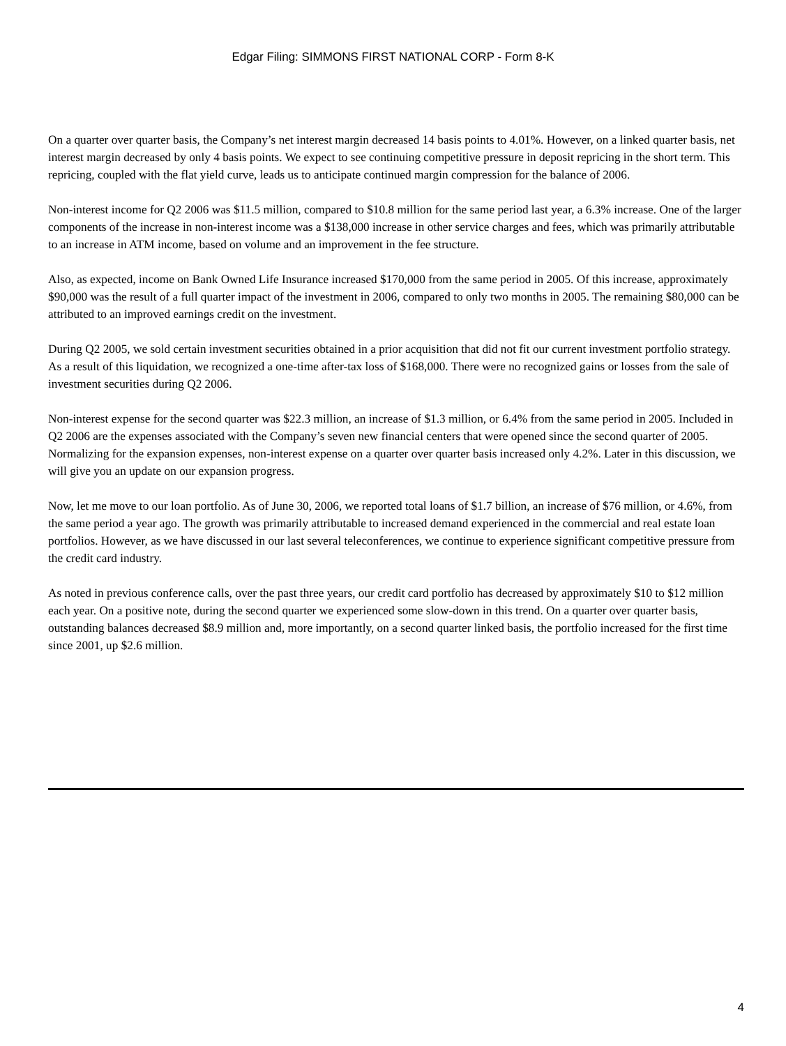Edgar Filing: SIMMONS FIRST NATIONAL CORP - Form 8-K
On a quarter over quarter basis, the Company’s net interest margin decreased 14 basis points to 4.01%. However, on a linked quarter basis, net interest margin decreased by only 4 basis points. We expect to see continuing competitive pressure in deposit repricing in the short term. This repricing, coupled with the flat yield curve, leads us to anticipate continued margin compression for the balance of 2006.
Non-interest income for Q2 2006 was $11.5 million, compared to $10.8 million for the same period last year, a 6.3% increase. One of the larger components of the increase in non-interest income was a $138,000 increase in other service charges and fees, which was primarily attributable to an increase in ATM income, based on volume and an improvement in the fee structure.
Also, as expected, income on Bank Owned Life Insurance increased $170,000 from the same period in 2005. Of this increase, approximately $90,000 was the result of a full quarter impact of the investment in 2006, compared to only two months in 2005. The remaining $80,000 can be attributed to an improved earnings credit on the investment.
During Q2 2005, we sold certain investment securities obtained in a prior acquisition that did not fit our current investment portfolio strategy. As a result of this liquidation, we recognized a one-time after-tax loss of $168,000. There were no recognized gains or losses from the sale of investment securities during Q2 2006.
Non-interest expense for the second quarter was $22.3 million, an increase of $1.3 million, or 6.4% from the same period in 2005. Included in Q2 2006 are the expenses associated with the Company’s seven new financial centers that were opened since the second quarter of 2005. Normalizing for the expansion expenses, non-interest expense on a quarter over quarter basis increased only 4.2%. Later in this discussion, we will give you an update on our expansion progress.
Now, let me move to our loan portfolio. As of June 30, 2006, we reported total loans of $1.7 billion, an increase of $76 million, or 4.6%, from the same period a year ago. The growth was primarily attributable to increased demand experienced in the commercial and real estate loan portfolios. However, as we have discussed in our last several teleconferences, we continue to experience significant competitive pressure from the credit card industry.
As noted in previous conference calls, over the past three years, our credit card portfolio has decreased by approximately $10 to $12 million each year. On a positive note, during the second quarter we experienced some slow-down in this trend. On a quarter over quarter basis, outstanding balances decreased $8.9 million and, more importantly, on a second quarter linked basis, the portfolio increased for the first time since 2001, up $2.6 million.
4